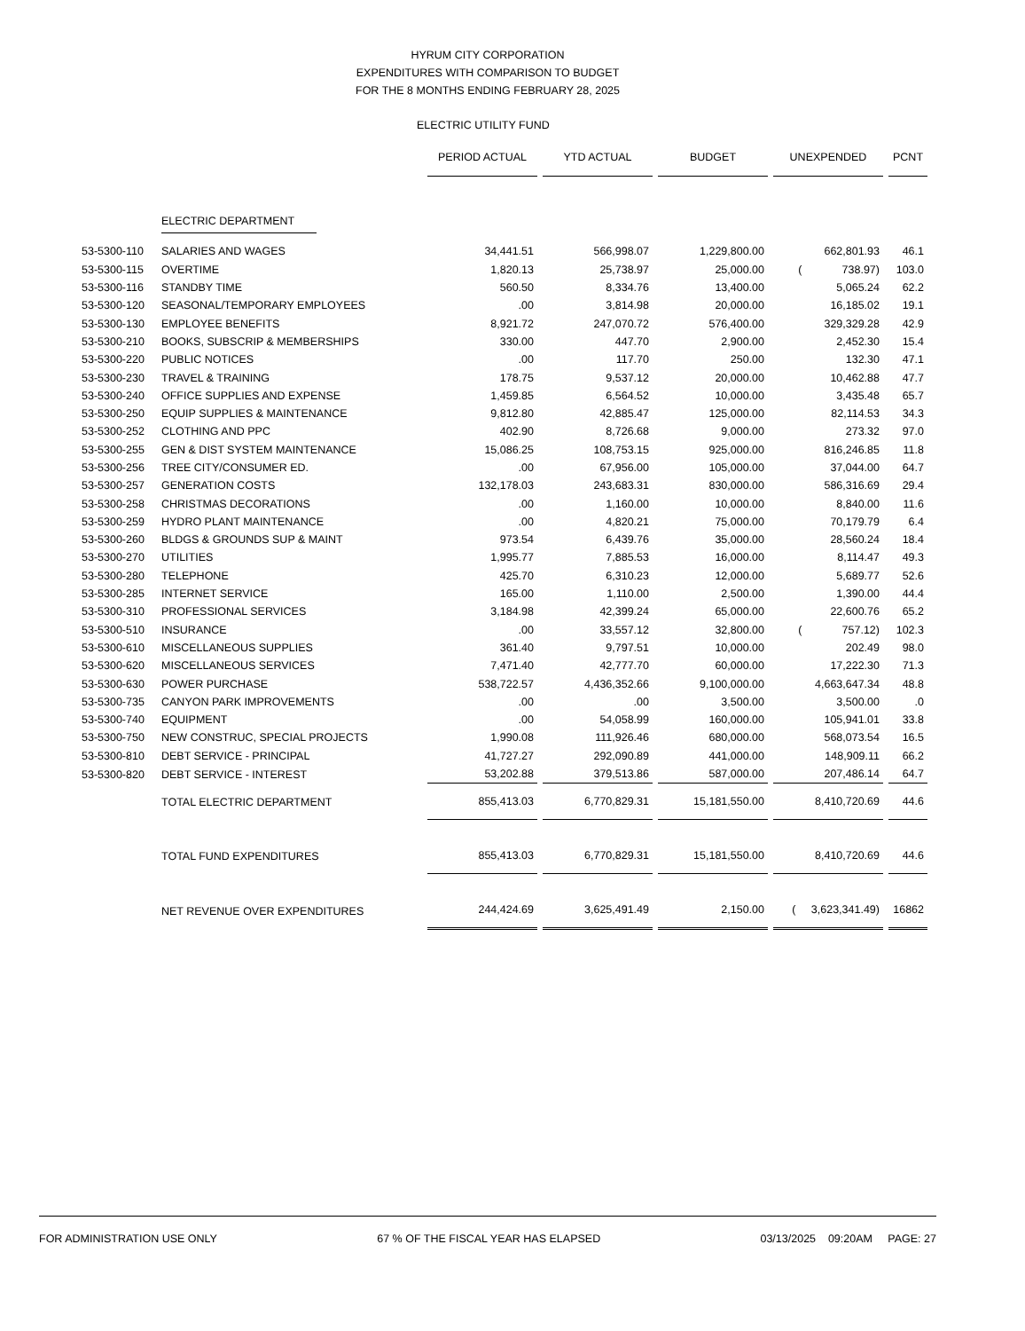HYRUM CITY CORPORATION
EXPENDITURES WITH COMPARISON TO BUDGET
FOR THE 8 MONTHS ENDING FEBRUARY 28, 2025
ELECTRIC UTILITY FUND
| | | PERIOD ACTUAL | YTD ACTUAL | BUDGET | UNEXPENDED | PCNT |
| | ELECTRIC DEPARTMENT | | | | | |
| 53-5300-110 | SALARIES AND WAGES | 34,441.51 | 566,998.07 | 1,229,800.00 | 662,801.93 | 46.1 |
| 53-5300-115 | OVERTIME | 1,820.13 | 25,738.97 | 25,000.00 | ( 738.97) | 103.0 |
| 53-5300-116 | STANDBY TIME | 560.50 | 8,334.76 | 13,400.00 | 5,065.24 | 62.2 |
| 53-5300-120 | SEASONAL/TEMPORARY EMPLOYEES | .00 | 3,814.98 | 20,000.00 | 16,185.02 | 19.1 |
| 53-5300-130 | EMPLOYEE BENEFITS | 8,921.72 | 247,070.72 | 576,400.00 | 329,329.28 | 42.9 |
| 53-5300-210 | BOOKS, SUBSCRIP & MEMBERSHIPS | 330.00 | 447.70 | 2,900.00 | 2,452.30 | 15.4 |
| 53-5300-220 | PUBLIC NOTICES | .00 | 117.70 | 250.00 | 132.30 | 47.1 |
| 53-5300-230 | TRAVEL & TRAINING | 178.75 | 9,537.12 | 20,000.00 | 10,462.88 | 47.7 |
| 53-5300-240 | OFFICE SUPPLIES AND EXPENSE | 1,459.85 | 6,564.52 | 10,000.00 | 3,435.48 | 65.7 |
| 53-5300-250 | EQUIP SUPPLIES & MAINTENANCE | 9,812.80 | 42,885.47 | 125,000.00 | 82,114.53 | 34.3 |
| 53-5300-252 | CLOTHING AND PPC | 402.90 | 8,726.68 | 9,000.00 | 273.32 | 97.0 |
| 53-5300-255 | GEN & DIST SYSTEM MAINTENANCE | 15,086.25 | 108,753.15 | 925,000.00 | 816,246.85 | 11.8 |
| 53-5300-256 | TREE CITY/CONSUMER ED. | .00 | 67,956.00 | 105,000.00 | 37,044.00 | 64.7 |
| 53-5300-257 | GENERATION COSTS | 132,178.03 | 243,683.31 | 830,000.00 | 586,316.69 | 29.4 |
| 53-5300-258 | CHRISTMAS DECORATIONS | .00 | 1,160.00 | 10,000.00 | 8,840.00 | 11.6 |
| 53-5300-259 | HYDRO PLANT MAINTENANCE | .00 | 4,820.21 | 75,000.00 | 70,179.79 | 6.4 |
| 53-5300-260 | BLDGS & GROUNDS SUP & MAINT | 973.54 | 6,439.76 | 35,000.00 | 28,560.24 | 18.4 |
| 53-5300-270 | UTILITIES | 1,995.77 | 7,885.53 | 16,000.00 | 8,114.47 | 49.3 |
| 53-5300-280 | TELEPHONE | 425.70 | 6,310.23 | 12,000.00 | 5,689.77 | 52.6 |
| 53-5300-285 | INTERNET SERVICE | 165.00 | 1,110.00 | 2,500.00 | 1,390.00 | 44.4 |
| 53-5300-310 | PROFESSIONAL SERVICES | 3,184.98 | 42,399.24 | 65,000.00 | 22,600.76 | 65.2 |
| 53-5300-510 | INSURANCE | .00 | 33,557.12 | 32,800.00 | ( 757.12) | 102.3 |
| 53-5300-610 | MISCELLANEOUS SUPPLIES | 361.40 | 9,797.51 | 10,000.00 | 202.49 | 98.0 |
| 53-5300-620 | MISCELLANEOUS SERVICES | 7,471.40 | 42,777.70 | 60,000.00 | 17,222.30 | 71.3 |
| 53-5300-630 | POWER PURCHASE | 538,722.57 | 4,436,352.66 | 9,100,000.00 | 4,663,647.34 | 48.8 |
| 53-5300-735 | CANYON PARK IMPROVEMENTS | .00 | .00 | 3,500.00 | 3,500.00 | .0 |
| 53-5300-740 | EQUIPMENT | .00 | 54,058.99 | 160,000.00 | 105,941.01 | 33.8 |
| 53-5300-750 | NEW CONSTRUC, SPECIAL PROJECTS | 1,990.08 | 111,926.46 | 680,000.00 | 568,073.54 | 16.5 |
| 53-5300-810 | DEBT SERVICE - PRINCIPAL | 41,727.27 | 292,090.89 | 441,000.00 | 148,909.11 | 66.2 |
| 53-5300-820 | DEBT SERVICE - INTEREST | 53,202.88 | 379,513.86 | 587,000.00 | 207,486.14 | 64.7 |
| | TOTAL ELECTRIC DEPARTMENT | 855,413.03 | 6,770,829.31 | 15,181,550.00 | 8,410,720.69 | 44.6 |
| | TOTAL FUND EXPENDITURES | 855,413.03 | 6,770,829.31 | 15,181,550.00 | 8,410,720.69 | 44.6 |
| | NET REVENUE OVER EXPENDITURES | 244,424.69 | 3,625,491.49 | 2,150.00 | ( 3,623,341.49) | 16862 |
FOR ADMINISTRATION USE ONLY 67 % OF THE FISCAL YEAR HAS ELAPSED 03/13/2025 09:20AM PAGE: 27